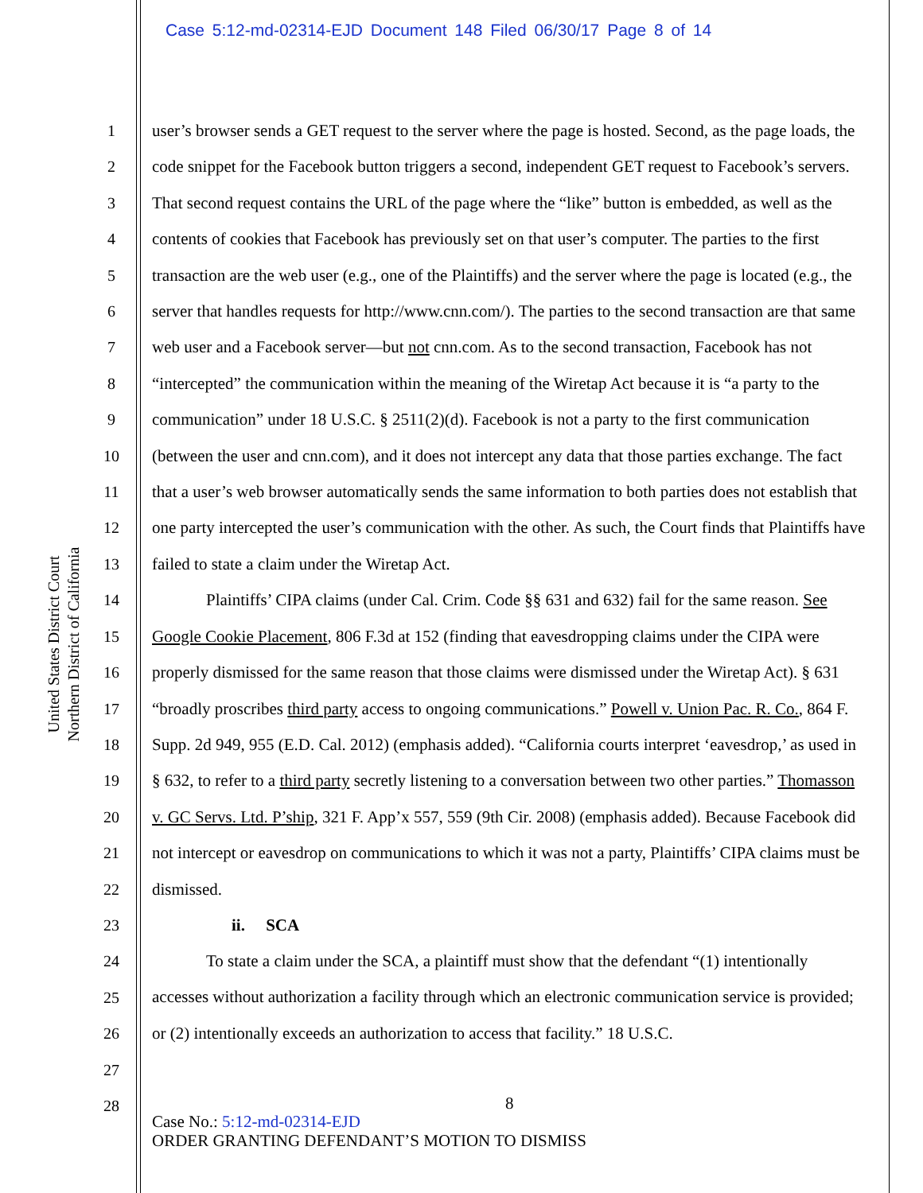Case 5:12-md-02314-EJD Document 148 Filed 06/30/17 Page 8 of 14
United States District Court
Northern District of California
1
2
3
4
5
6
7
8
9
10
11
12
13
14
15
16
17
18
19
20
21
22
23
24
25
26
27
28
user’s browser sends a GET request to the server where the page is hosted. Second, as the page loads, the code snippet for the Facebook button triggers a second, independent GET request to Facebook’s servers. That second request contains the URL of the page where the “like” button is embedded, as well as the contents of cookies that Facebook has previously set on that user’s computer. The parties to the first transaction are the web user (e.g., one of the Plaintiffs) and the server where the page is located (e.g., the server that handles requests for http://www.cnn.com/). The parties to the second transaction are that same web user and a Facebook server—but not cnn.com. As to the second transaction, Facebook has not “intercepted” the communication within the meaning of the Wiretap Act because it is “a party to the communication” under 18 U.S.C. § 2511(2)(d). Facebook is not a party to the first communication (between the user and cnn.com), and it does not intercept any data that those parties exchange. The fact that a user’s web browser automatically sends the same information to both parties does not establish that one party intercepted the user’s communication with the other. As such, the Court finds that Plaintiffs have failed to state a claim under the Wiretap Act.
Plaintiffs’ CIPA claims (under Cal. Crim. Code §§ 631 and 632) fail for the same reason. See Google Cookie Placement, 806 F.3d at 152 (finding that eavesdropping claims under the CIPA were properly dismissed for the same reason that those claims were dismissed under the Wiretap Act). § 631 “broadly proscribes third party access to ongoing communications.” Powell v. Union Pac. R. Co., 864 F. Supp. 2d 949, 955 (E.D. Cal. 2012) (emphasis added). “California courts interpret ‘eavesdrop,’ as used in § 632, to refer to a third party secretly listening to a conversation between two other parties.” Thomasson v. GC Servs. Ltd. P’ship, 321 F. App’x 557, 559 (9th Cir. 2008) (emphasis added). Because Facebook did not intercept or eavesdrop on communications to which it was not a party, Plaintiffs’ CIPA claims must be dismissed.
ii. SCA
To state a claim under the SCA, a plaintiff must show that the defendant “(1) intentionally accesses without authorization a facility through which an electronic communication service is provided; or (2) intentionally exceeds an authorization to access that facility.” 18 U.S.C.
8
Case No.: 5:12-md-02314-EJD
ORDER GRANTING DEFENDANT’S MOTION TO DISMISS